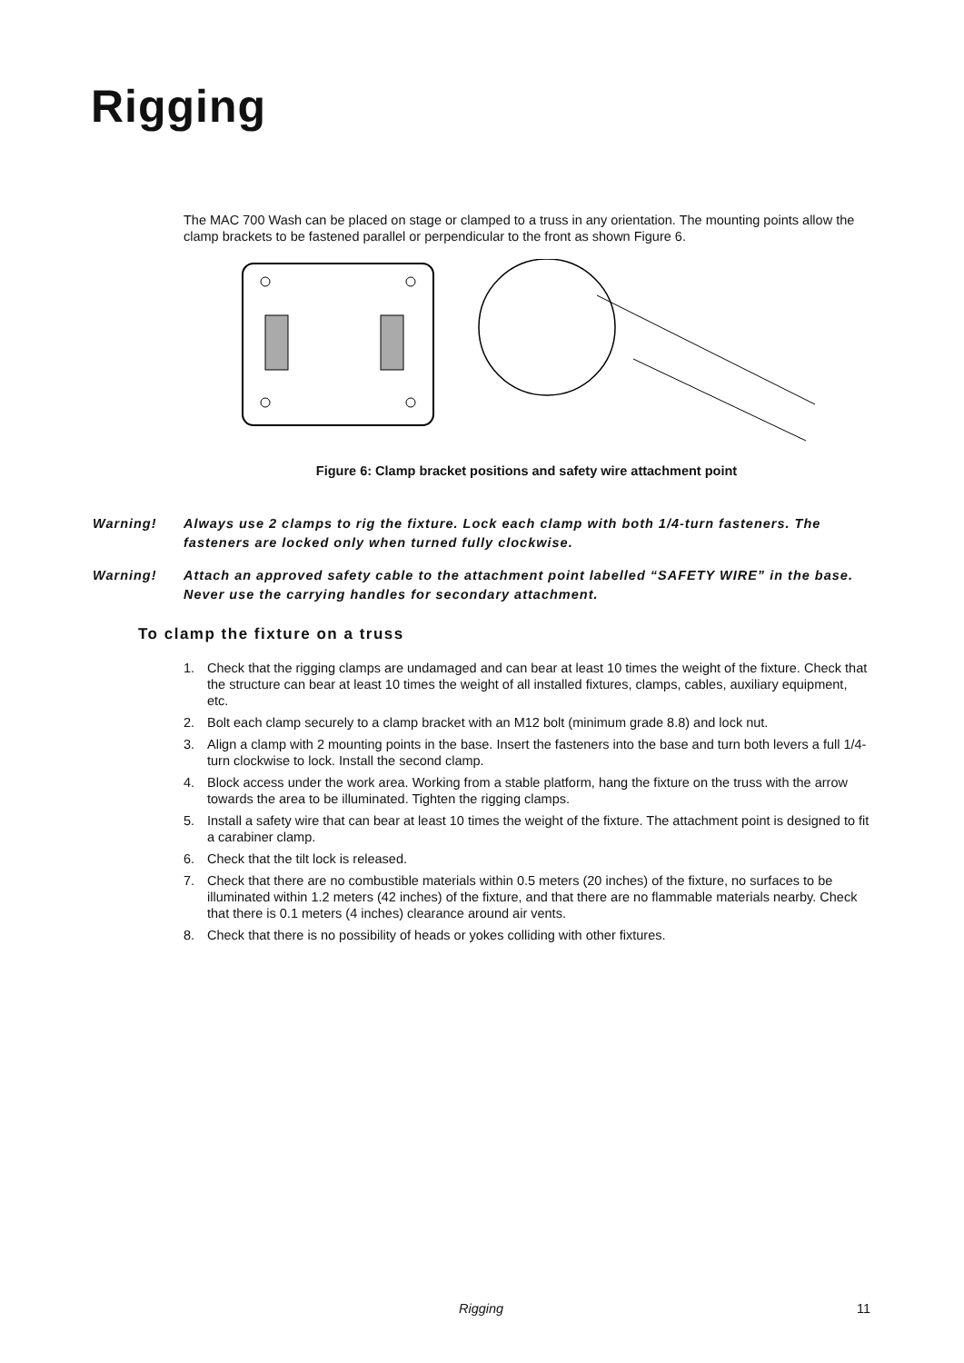Rigging
The MAC 700 Wash can be placed on stage or clamped to a truss in any orientation. The mounting points allow the clamp brackets to be fastened parallel or perpendicular to the front as shown Figure 6.
Figure 6: Clamp bracket positions and safety wire attachment point
Warning! Always use 2 clamps to rig the fixture. Lock each clamp with both 1/4-turn fasteners. The fasteners are locked only when turned fully clockwise.
Warning! Attach an approved safety cable to the attachment point labelled “SAFETY WIRE” in the base. Never use the carrying handles for secondary attachment.
To clamp the fixture on a truss
1. Check that the rigging clamps are undamaged and can bear at least 10 times the weight of the fixture. Check that the structure can bear at least 10 times the weight of all installed fixtures, clamps, cables, auxiliary equipment, etc.
2. Bolt each clamp securely to a clamp bracket with an M12 bolt (minimum grade 8.8) and lock nut.
3. Align a clamp with 2 mounting points in the base. Insert the fasteners into the base and turn both levers a full 1/4-turn clockwise to lock. Install the second clamp.
4. Block access under the work area. Working from a stable platform, hang the fixture on the truss with the arrow towards the area to be illuminated. Tighten the rigging clamps.
5. Install a safety wire that can bear at least 10 times the weight of the fixture. The attachment point is designed to fit a carabiner clamp.
6. Check that the tilt lock is released.
7. Check that there are no combustible materials within 0.5 meters (20 inches) of the fixture, no surfaces to be illuminated within 1.2 meters (42 inches) of the fixture, and that there are no flammable materials nearby. Check that there is 0.1 meters (4 inches) clearance around air vents.
8. Check that there is no possibility of heads or yokes colliding with other fixtures.
Rigging 11